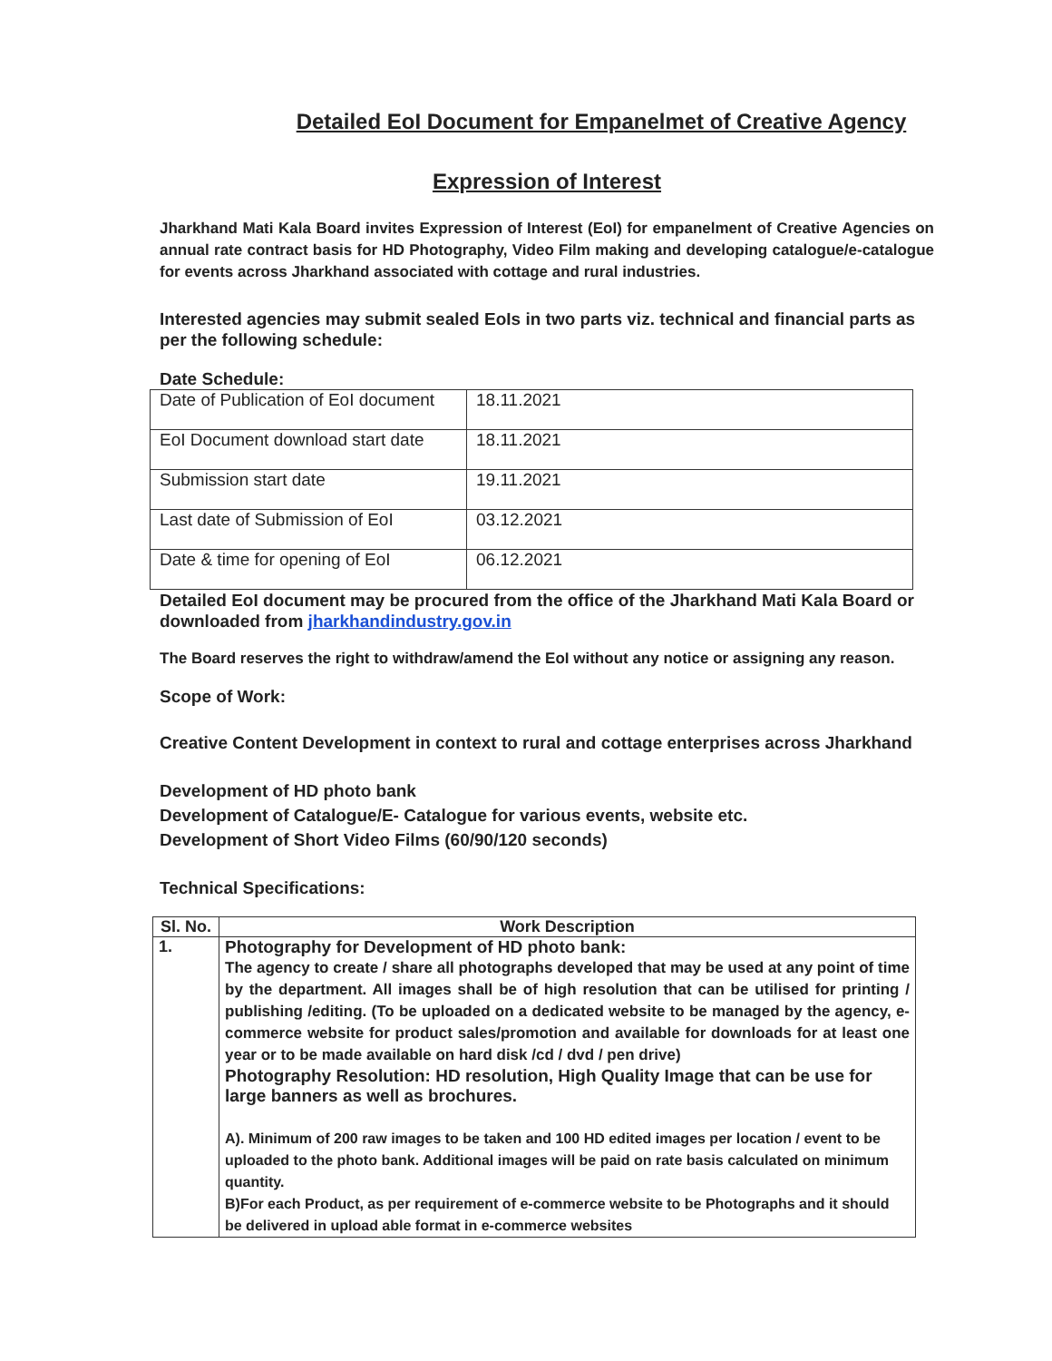Detailed EoI Document for Empanelmet of Creative Agency
Expression of Interest
Jharkhand Mati Kala Board invites Expression of Interest (EoI) for empanelment of Creative Agencies on annual rate contract basis for HD Photography, Video Film making and developing catalogue/e-catalogue for events across Jharkhand associated with cottage and rural industries.
Interested agencies may submit sealed EoIs in two parts viz. technical and financial parts as per the following schedule:
Date Schedule:
| Date of Publication of EoI document | 18.11.2021 |
| EoI Document download start date | 18.11.2021 |
| Submission start date | 19.11.2021 |
| Last date of Submission of EoI | 03.12.2021 |
| Date & time for opening of EoI | 06.12.2021 |
Detailed EoI document may be procured from the office of the Jharkhand Mati Kala Board or downloaded from jharkhandindustry.gov.in
The Board reserves the right to withdraw/amend the EoI without any notice or assigning any reason.
Scope of Work:
Creative Content Development in context to rural and cottage enterprises across Jharkhand
Development of HD photo bank
Development of Catalogue/E- Catalogue for various events, website etc.
Development of Short Video Films (60/90/120 seconds)
Technical Specifications:
| Sl. No. | Work Description |
| --- | --- |
| 1. | Photography for Development of HD photo bank: The agency to create / share all photographs developed that may be used at any point of time by the department. All images shall be of high resolution that can be utilised for printing / publishing /editing. (To be uploaded on a dedicated website to be managed by the agency, e-commerce website for product sales/promotion and available for downloads for at least one year or to be made available on hard disk /cd / dvd / pen drive) Photography Resolution: HD resolution, High Quality Image that can be use for large banners as well as brochures. A). Minimum of 200 raw images to be taken and 100 HD edited images per location / event to be uploaded to the photo bank. Additional images will be paid on rate basis calculated on minimum quantity. B)For each Product, as per requirement of e-commerce website to be Photographs and it should be delivered in upload able format in e-commerce websites |